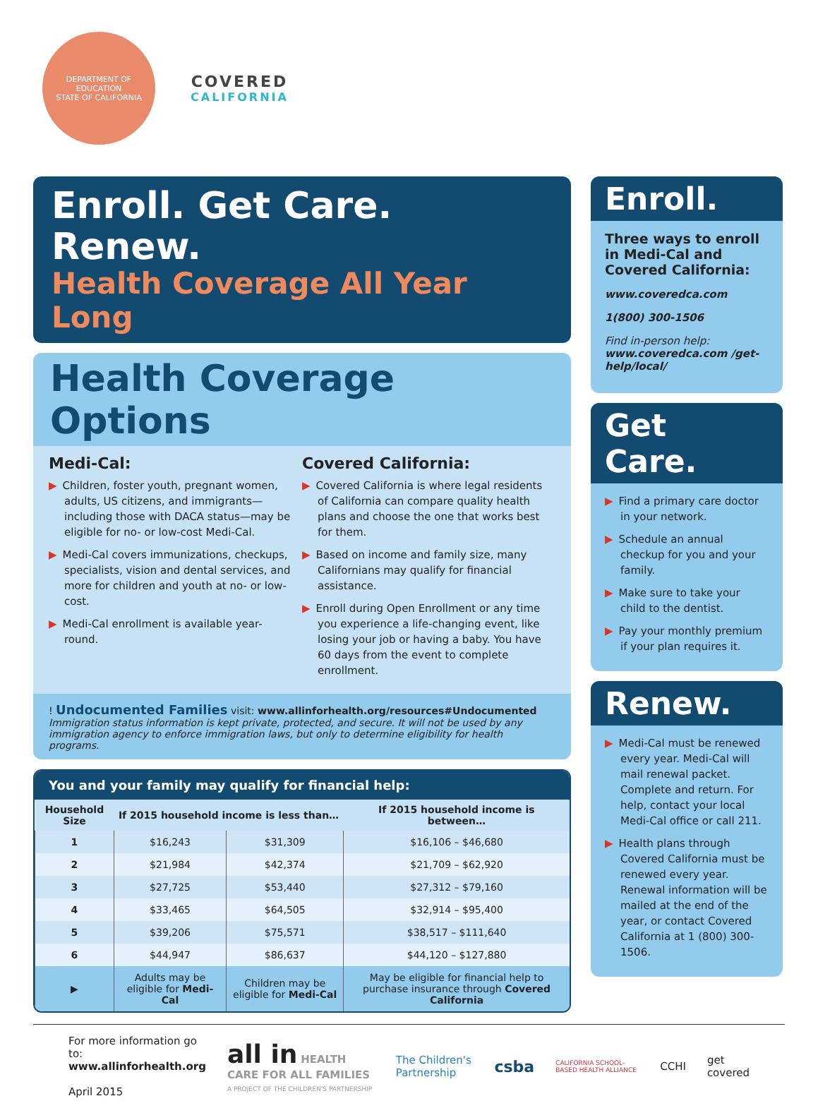DEPARTMENT OF EDUCATION
STATE OF CALIFORNIA
COVERED
CALIFORNIA
Enroll. Get Care. Renew.
Health Coverage All Year Long
Health Coverage Options
Medi-Cal:
▶ Children, foster youth, pregnant women, adults, US citizens, and immigrants—including those with DACA status—may be eligible for no- or low-cost Medi-Cal.
▶ Medi-Cal covers immunizations, checkups, specialists, vision and dental services, and more for children and youth at no- or low-cost.
▶ Medi-Cal enrollment is available year-round.
Covered California:
▶ Covered California is where legal residents of California can compare quality health plans and choose the one that works best for them.
▶ Based on income and family size, many Californians may qualify for financial assistance.
▶ Enroll during Open Enrollment or any time you experience a life-changing event, like losing your job or having a baby. You have 60 days from the event to complete enrollment.
! Undocumented Families visit: www.allinforhealth.org/resources#Undocumented
Immigration status information is kept private, protected, and secure. It will not be used by any immigration agency to enforce immigration laws, but only to determine eligibility for health programs.
You and your family may qualify for financial help:
| Household Size | If 2015 household income is less than… | | If 2015 household income is between… |
| --- | --- | --- | --- |
| 1 | $16,243 | $31,309 | $16,106 – $46,680 |
| 2 | $21,984 | $42,374 | $21,709 – $62,920 |
| 3 | $27,725 | $53,440 | $27,312 – $79,160 |
| 4 | $33,465 | $64,505 | $32,914 – $95,400 |
| 5 | $39,206 | $75,571 | $38,517 – $111,640 |
| 6 | $44,947 | $86,637 | $44,120 – $127,880 |
| ▶ | Adults may be eligible for Medi-Cal | Children may be eligible for Medi-Cal | May be eligible for financial help to purchase insurance through Covered California |
Enroll.
Three ways to enroll in Medi-Cal and Covered California:
www.coveredca.com
1(800) 300-1506
Find in-person help:
www.coveredca.com /get-help/local/
Get Care.
▶ Find a primary care doctor in your network.
▶ Schedule an annual checkup for you and your family.
▶ Make sure to take your child to the dentist.
▶ Pay your monthly premium if your plan requires it.
Renew.
▶ Medi-Cal must be renewed every year. Medi-Cal will mail renewal packet. Complete and return. For help, contact your local Medi-Cal office or call 211.
▶ Health plans through Covered California must be renewed every year. Renewal information will be mailed at the end of the year, or contact Covered California at 1 (800) 300-1506.
For more information go to:
www.allinforhealth.org
April 2015
all in HEALTH CARE FOR ALL FAMILIES
A PROJECT OF THE CHILDREN'S PARTNERSHIP
The Children's Partnership
csba
CALIFORNIA SCHOOL-BASED HEALTH ALLIANCE
CCHI get covered